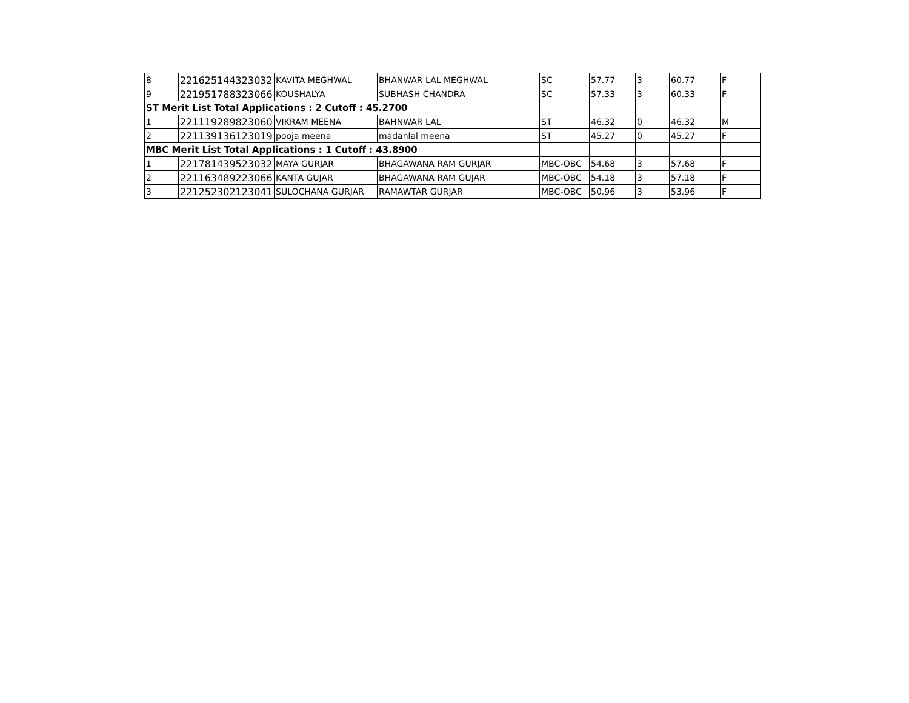| 8 | 221625144323032 | KAVITA MEGHWAL | BHANWAR LAL MEGHWAL | SC | 57.77 | 3 | 60.77 | F |
| 9 | 221951788323066 | KOUSHALYA | SUBHASH CHANDRA | SC | 57.33 | 3 | 60.33 | F |
| ST Merit List Total Applications : 2 Cutoff : 45.2700 | | | | | | | | |
| 1 | 221119289823060 | VIKRAM MEENA | BAHNWAR LAL | ST | 46.32 | 0 | 46.32 | M |
| 2 | 221139136123019 | pooja meena | madanlal meena | ST | 45.27 | 0 | 45.27 | F |
| MBC Merit List Total Applications : 1 Cutoff : 43.8900 | | | | | | | | |
| 1 | 221781439523032 | MAYA GURJAR | BHAGAWANA RAM GURJAR | MBC-OBC | 54.68 | 3 | 57.68 | F |
| 2 | 221163489223066 | KANTA GUJAR | BHAGAWANA RAM GUJAR | MBC-OBC | 54.18 | 3 | 57.18 | F |
| 3 | 221252302123041 | SULOCHANA GURJAR | RAMAWTAR GURJAR | MBC-OBC | 50.96 | 3 | 53.96 | F |